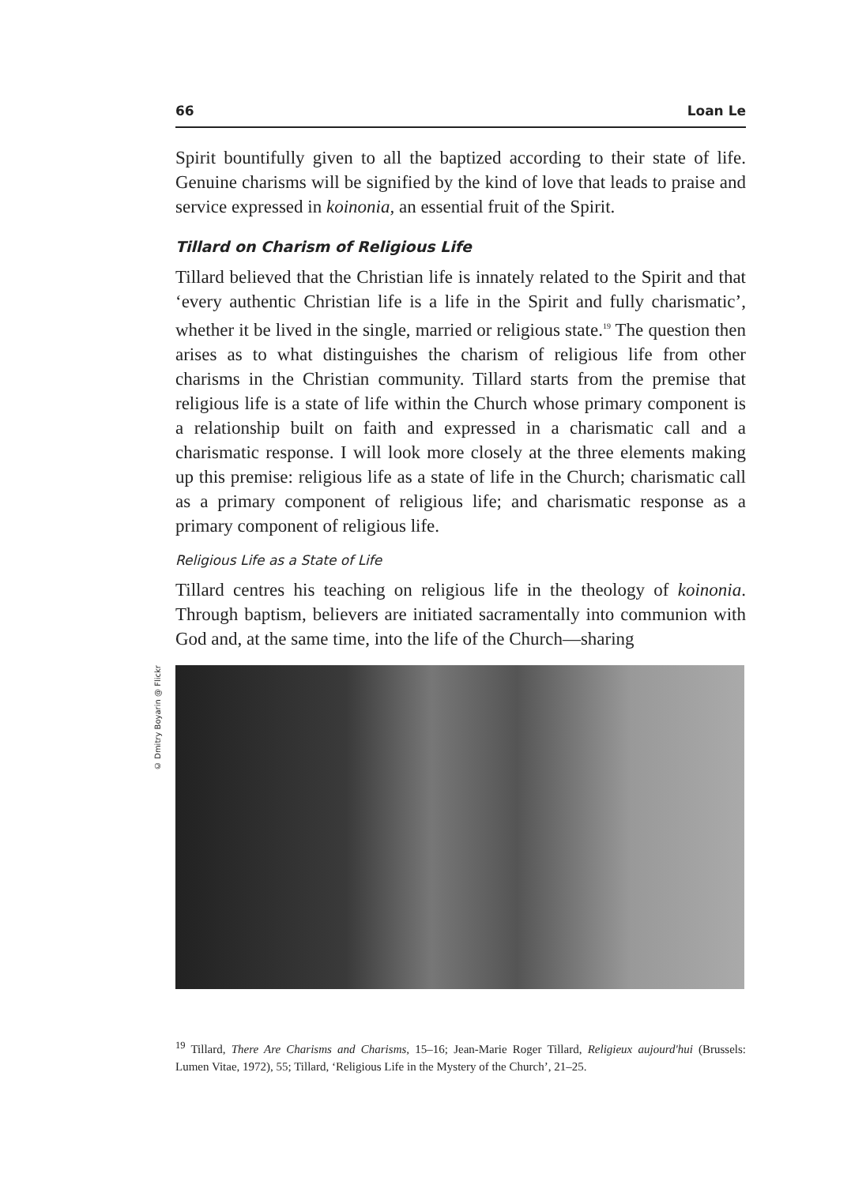66 Loan Le
Spirit bountifully given to all the baptized according to their state of life. Genuine charisms will be signified by the kind of love that leads to praise and service expressed in koinonia, an essential fruit of the Spirit.
Tillard on Charism of Religious Life
Tillard believed that the Christian life is innately related to the Spirit and that ‘every authentic Christian life is a life in the Spirit and fully charismatic’, whether it be lived in the single, married or religious state.<sup>19</sup> The question then arises as to what distinguishes the charism of religious life from other charisms in the Christian community. Tillard starts from the premise that religious life is a state of life within the Church whose primary component is a relationship built on faith and expressed in a charismatic call and a charismatic response. I will look more closely at the three elements making up this premise: religious life as a state of life in the Church; charismatic call as a primary component of religious life; and charismatic response as a primary component of religious life.
Religious Life as a State of Life
Tillard centres his teaching on religious life in the theology of koinonia. Through baptism, believers are initiated sacramentally into communion with God and, at the same time, into the life of the Church—sharing
© Dmitry Boyarin @ Flickr
<sup>19</sup> Tillard, There Are Charisms and Charisms, 15–16; Jean-Marie Roger Tillard, Religieux aujourd'hui (Brussels: Lumen Vitae, 1972), 55; Tillard, ‘Religious Life in the Mystery of the Church’, 21–25.